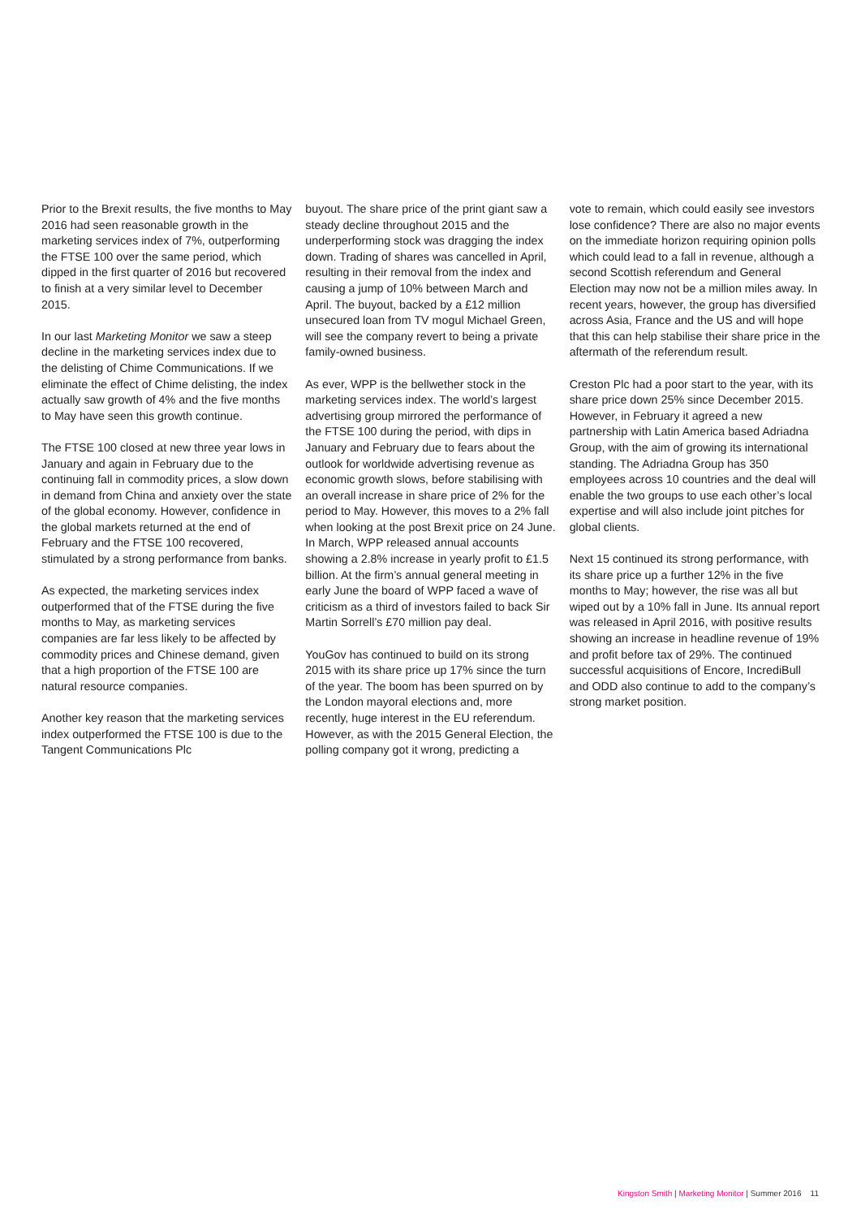Prior to the Brexit results, the five months to May 2016 had seen reasonable growth in the marketing services index of 7%, outperforming the FTSE 100 over the same period, which dipped in the first quarter of 2016 but recovered to finish at a very similar level to December 2015.
In our last Marketing Monitor we saw a steep decline in the marketing services index due to the delisting of Chime Communications. If we eliminate the effect of Chime delisting, the index actually saw growth of 4% and the five months to May have seen this growth continue.
The FTSE 100 closed at new three year lows in January and again in February due to the continuing fall in commodity prices, a slow down in demand from China and anxiety over the state of the global economy. However, confidence in the global markets returned at the end of February and the FTSE 100 recovered, stimulated by a strong performance from banks.
As expected, the marketing services index outperformed that of the FTSE during the five months to May, as marketing services companies are far less likely to be affected by commodity prices and Chinese demand, given that a high proportion of the FTSE 100 are natural resource companies.
Another key reason that the marketing services index outperformed the FTSE 100 is due to the Tangent Communications Plc
buyout. The share price of the print giant saw a steady decline throughout 2015 and the underperforming stock was dragging the index down. Trading of shares was cancelled in April, resulting in their removal from the index and causing a jump of 10% between March and April. The buyout, backed by a £12 million unsecured loan from TV mogul Michael Green, will see the company revert to being a private family-owned business.
As ever, WPP is the bellwether stock in the marketing services index. The world’s largest advertising group mirrored the performance of the FTSE 100 during the period, with dips in January and February due to fears about the outlook for worldwide advertising revenue as economic growth slows, before stabilising with an overall increase in share price of 2% for the period to May. However, this moves to a 2% fall when looking at the post Brexit price on 24 June. In March, WPP released annual accounts showing a 2.8% increase in yearly profit to £1.5 billion. At the firm’s annual general meeting in early June the board of WPP faced a wave of criticism as a third of investors failed to back Sir Martin Sorrell’s £70 million pay deal.
YouGov has continued to build on its strong 2015 with its share price up 17% since the turn of the year. The boom has been spurred on by the London mayoral elections and, more recently, huge interest in the EU referendum. However, as with the 2015 General Election, the polling company got it wrong, predicting a
vote to remain, which could easily see investors lose confidence? There are also no major events on the immediate horizon requiring opinion polls which could lead to a fall in revenue, although a second Scottish referendum and General Election may now not be a million miles away. In recent years, however, the group has diversified across Asia, France and the US and will hope that this can help stabilise their share price in the aftermath of the referendum result.
Creston Plc had a poor start to the year, with its share price down 25% since December 2015. However, in February it agreed a new partnership with Latin America based Adriadna Group, with the aim of growing its international standing. The Adriadna Group has 350 employees across 10 countries and the deal will enable the two groups to use each other’s local expertise and will also include joint pitches for global clients.
Next 15 continued its strong performance, with its share price up a further 12% in the five months to May; however, the rise was all but wiped out by a 10% fall in June. Its annual report was released in April 2016, with positive results showing an increase in headline revenue of 19% and profit before tax of 29%. The continued successful acquisitions of Encore, IncrediBull and ODD also continue to add to the company’s strong market position.
Kingston Smith | Marketing Monitor | Summer 2016 11